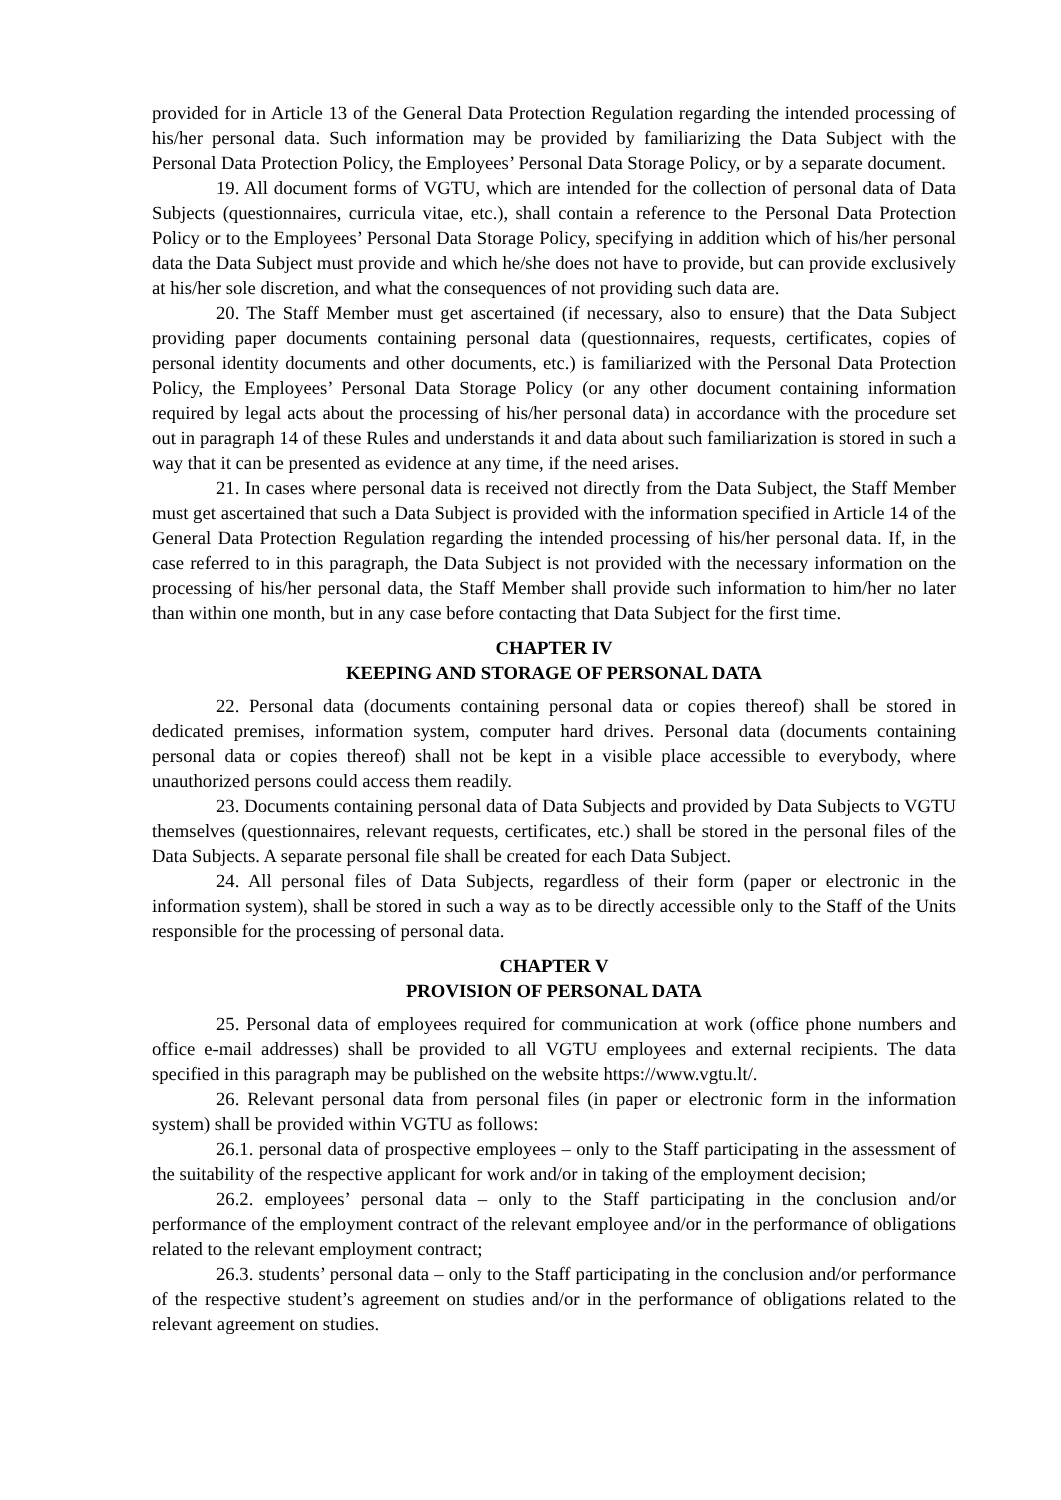provided for in Article 13 of the General Data Protection Regulation regarding the intended processing of his/her personal data. Such information may be provided by familiarizing the Data Subject with the Personal Data Protection Policy, the Employees’ Personal Data Storage Policy, or by a separate document.
19. All document forms of VGTU, which are intended for the collection of personal data of Data Subjects (questionnaires, curricula vitae, etc.), shall contain a reference to the Personal Data Protection Policy or to the Employees’ Personal Data Storage Policy, specifying in addition which of his/her personal data the Data Subject must provide and which he/she does not have to provide, but can provide exclusively at his/her sole discretion, and what the consequences of not providing such data are.
20. The Staff Member must get ascertained (if necessary, also to ensure) that the Data Subject providing paper documents containing personal data (questionnaires, requests, certificates, copies of personal identity documents and other documents, etc.) is familiarized with the Personal Data Protection Policy, the Employees’ Personal Data Storage Policy (or any other document containing information required by legal acts about the processing of his/her personal data) in accordance with the procedure set out in paragraph 14 of these Rules and understands it and data about such familiarization is stored in such a way that it can be presented as evidence at any time, if the need arises.
21. In cases where personal data is received not directly from the Data Subject, the Staff Member must get ascertained that such a Data Subject is provided with the information specified in Article 14 of the General Data Protection Regulation regarding the intended processing of his/her personal data. If, in the case referred to in this paragraph, the Data Subject is not provided with the necessary information on the processing of his/her personal data, the Staff Member shall provide such information to him/her no later than within one month, but in any case before contacting that Data Subject for the first time.
CHAPTER IV
KEEPING AND STORAGE OF PERSONAL DATA
22. Personal data (documents containing personal data or copies thereof) shall be stored in dedicated premises, information system, computer hard drives. Personal data (documents containing personal data or copies thereof) shall not be kept in a visible place accessible to everybody, where unauthorized persons could access them readily.
23. Documents containing personal data of Data Subjects and provided by Data Subjects to VGTU themselves (questionnaires, relevant requests, certificates, etc.) shall be stored in the personal files of the Data Subjects. A separate personal file shall be created for each Data Subject.
24. All personal files of Data Subjects, regardless of their form (paper or electronic in the information system), shall be stored in such a way as to be directly accessible only to the Staff of the Units responsible for the processing of personal data.
CHAPTER V
PROVISION OF PERSONAL DATA
25. Personal data of employees required for communication at work (office phone numbers and office e-mail addresses) shall be provided to all VGTU employees and external recipients. The data specified in this paragraph may be published on the website https://www.vgtu.lt/.
26. Relevant personal data from personal files (in paper or electronic form in the information system) shall be provided within VGTU as follows:
26.1. personal data of prospective employees – only to the Staff participating in the assessment of the suitability of the respective applicant for work and/or in taking of the employment decision;
26.2. employees’ personal data – only to the Staff participating in the conclusion and/or performance of the employment contract of the relevant employee and/or in the performance of obligations related to the relevant employment contract;
26.3. students’ personal data – only to the Staff participating in the conclusion and/or performance of the respective student’s agreement on studies and/or in the performance of obligations related to the relevant agreement on studies.